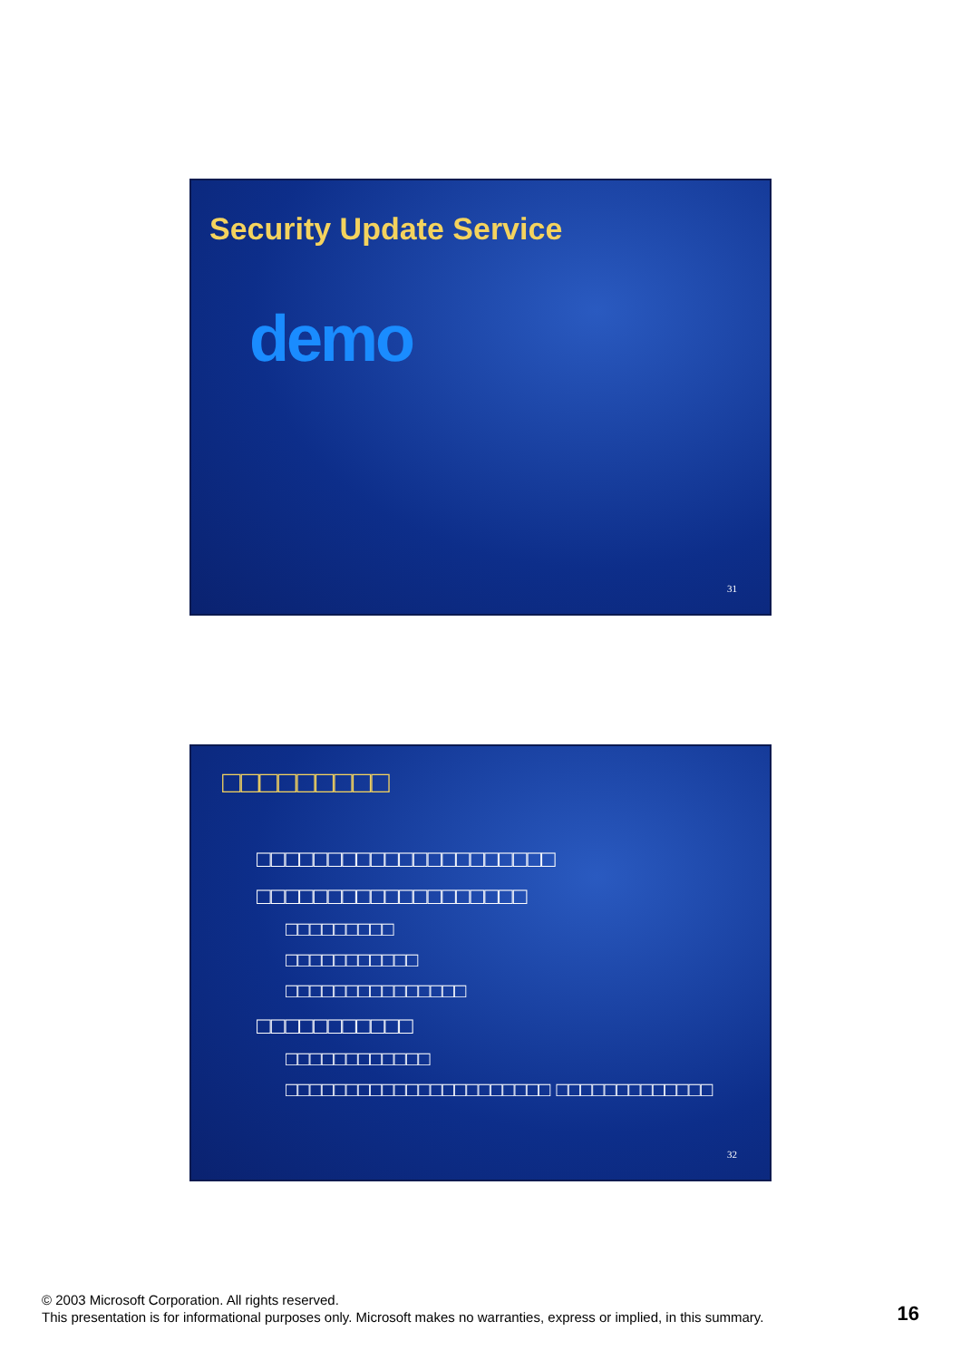Security Update Service
demo
31
□□□□□□□□□
□□□□□□□□□□□□□□□□□□□□□
□□□□□□□□□□□□□□□□□□□
□□□□□□□□□
□□□□□□□□□□□
□□□□□□□□□□□□□□□
□□□□□□□□□□□
□□□□□□□□□□□□
□□□□□□□□□□□□□□□□□□□□□□ □□□□□□□□□□□□□
32
© 2003 Microsoft Corporation. All rights reserved.
This presentation is for informational purposes only. Microsoft makes no warranties, express or implied, in this summary.
16